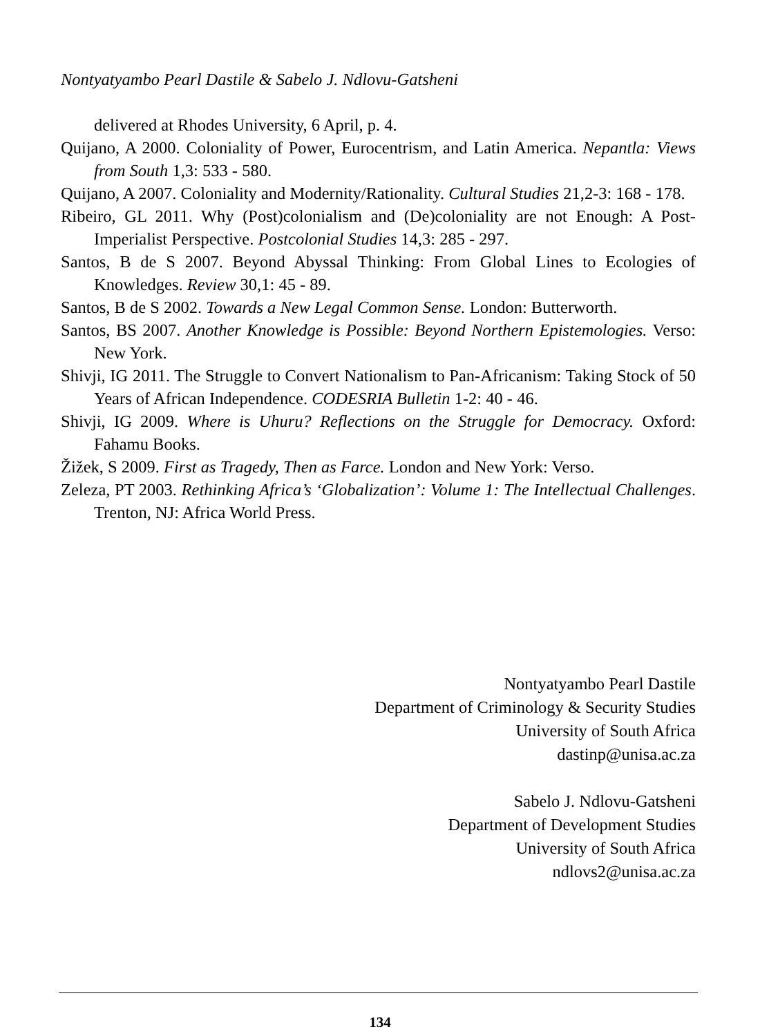Nontyatyambo Pearl Dastile & Sabelo J. Ndlovu-Gatsheni
delivered at Rhodes University, 6 April, p. 4.
Quijano, A 2000. Coloniality of Power, Eurocentrism, and Latin America. Nepantla: Views from South 1,3: 533 - 580.
Quijano, A 2007. Coloniality and Modernity/Rationality. Cultural Studies 21,2-3: 168 - 178.
Ribeiro, GL 2011. Why (Post)colonialism and (De)coloniality are not Enough: A Post-Imperialist Perspective. Postcolonial Studies 14,3: 285 - 297.
Santos, B de S 2007. Beyond Abyssal Thinking: From Global Lines to Ecologies of Knowledges. Review 30,1: 45 - 89.
Santos, B de S 2002. Towards a New Legal Common Sense. London: Butterworth.
Santos, BS 2007. Another Knowledge is Possible: Beyond Northern Epistemologies. Verso: New York.
Shivji, IG 2011. The Struggle to Convert Nationalism to Pan-Africanism: Taking Stock of 50 Years of African Independence. CODESRIA Bulletin 1-2: 40 - 46.
Shivji, IG 2009. Where is Uhuru? Reflections on the Struggle for Democracy. Oxford: Fahamu Books.
Žižek, S 2009. First as Tragedy, Then as Farce. London and New York: Verso.
Zeleza, PT 2003. Rethinking Africa’s ‘Globalization’: Volume 1: The Intellectual Challenges. Trenton, NJ: Africa World Press.
Nontyatyambo Pearl Dastile
Department of Criminology & Security Studies
University of South Africa
dastinp@unisa.ac.za
Sabelo J. Ndlovu-Gatsheni
Department of Development Studies
University of South Africa
ndlovs2@unisa.ac.za
134